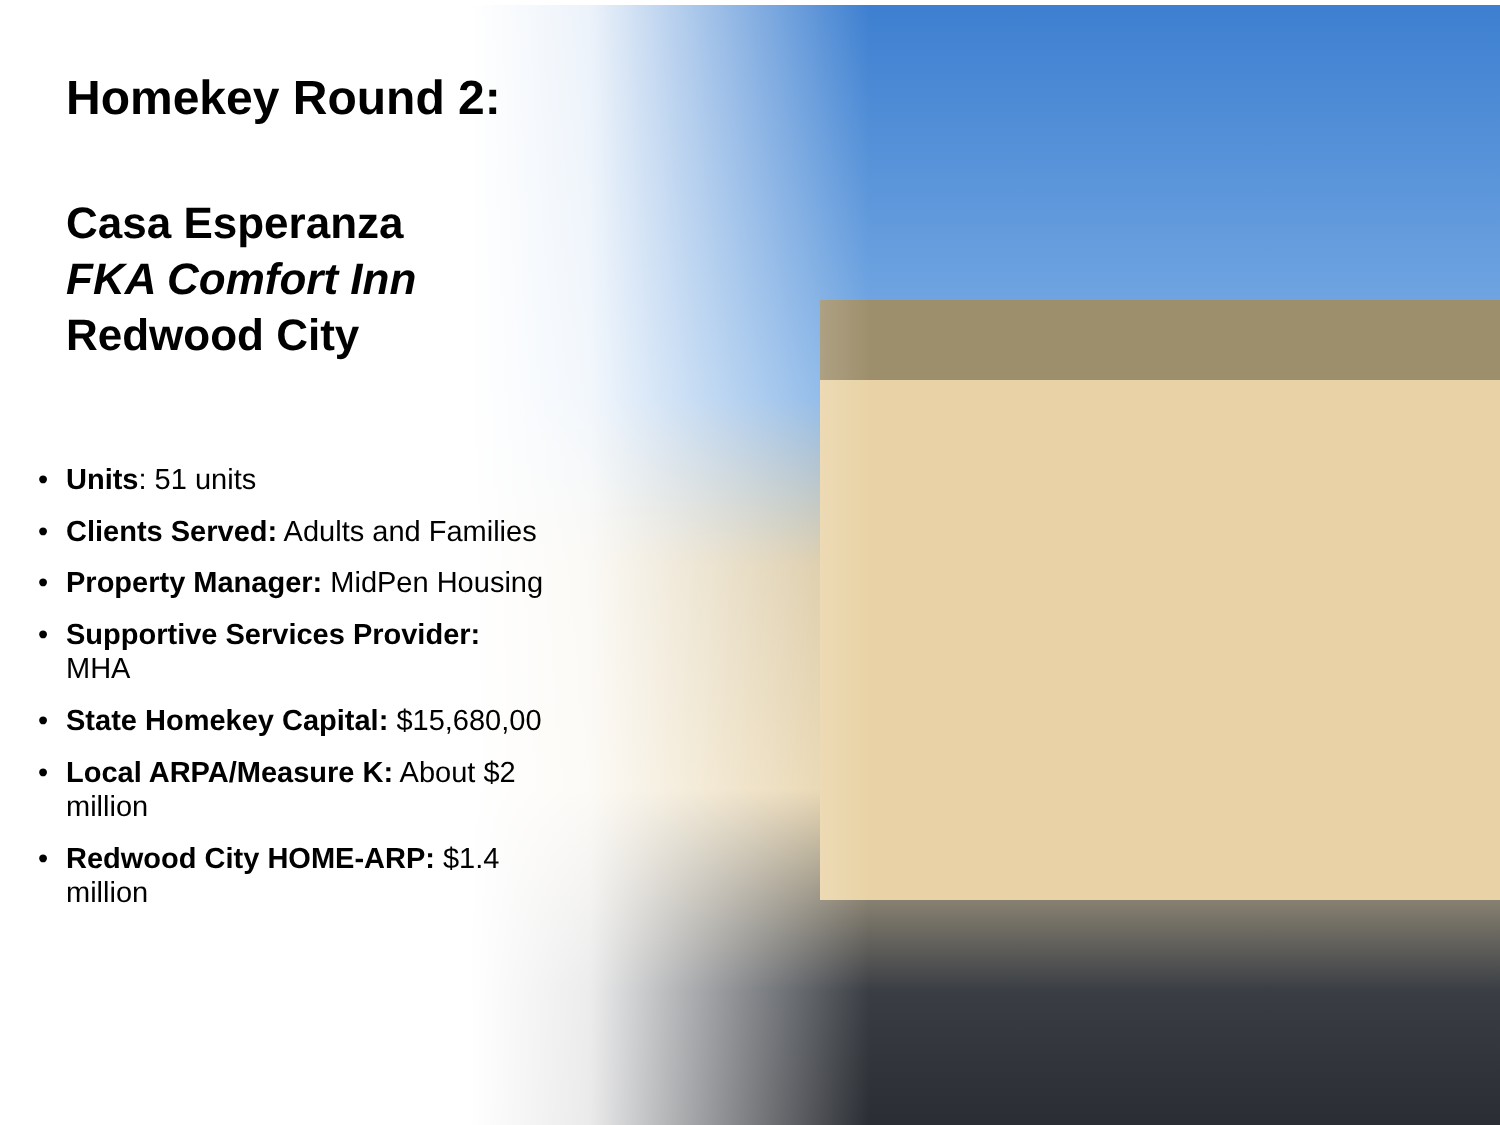Homekey Round 2:
Casa Esperanza
FKA Comfort Inn
Redwood City
• Units: 51 units
• Clients Served: Adults and Families
• Property Manager: MidPen Housing
• Supportive Services Provider: MHA
• State Homekey Capital: $15,680,00
• Local ARPA/Measure K: About $2 million
• Redwood City HOME-ARP: $1.4 million